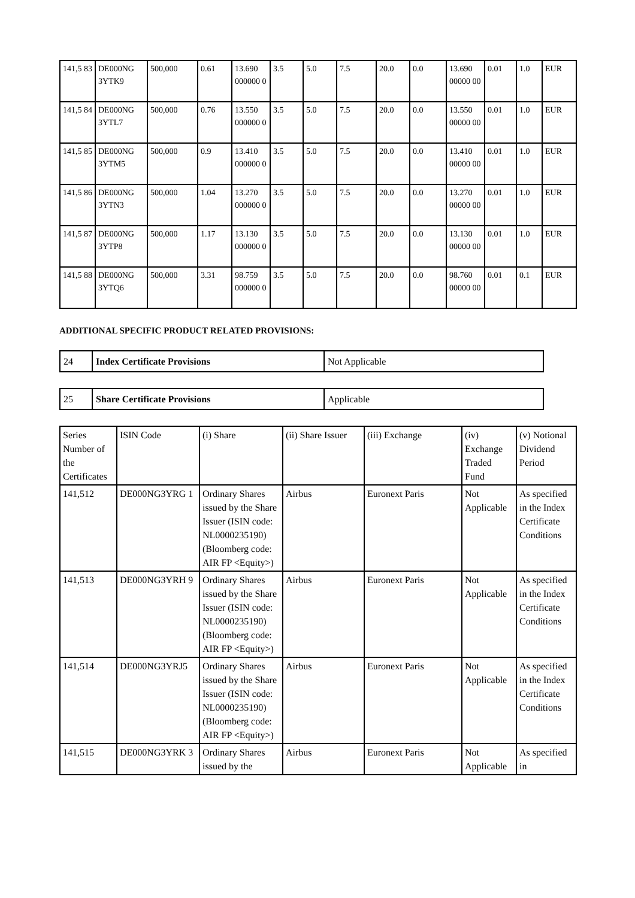| 141,5 83 | DE000NG 3YTK9 | 500,000 | 0.61 | 13.690 000000 0 | 3.5 | 5.0 | 7.5 | 20.0 | 0.0 | 13.690 00000 00 | 0.01 | 1.0 | EUR |
| 141,5 84 | DE000NG 3YTL7 | 500,000 | 0.76 | 13.550 000000 0 | 3.5 | 5.0 | 7.5 | 20.0 | 0.0 | 13.550 00000 00 | 0.01 | 1.0 | EUR |
| 141,5 85 | DE000NG 3YTM5 | 500,000 | 0.9 | 13.410 000000 0 | 3.5 | 5.0 | 7.5 | 20.0 | 0.0 | 13.410 00000 00 | 0.01 | 1.0 | EUR |
| 141,5 86 | DE000NG 3YTN3 | 500,000 | 1.04 | 13.270 000000 0 | 3.5 | 5.0 | 7.5 | 20.0 | 0.0 | 13.270 00000 00 | 0.01 | 1.0 | EUR |
| 141,5 87 | DE000NG 3YTP8 | 500,000 | 1.17 | 13.130 000000 0 | 3.5 | 5.0 | 7.5 | 20.0 | 0.0 | 13.130 00000 00 | 0.01 | 1.0 | EUR |
| 141,5 88 | DE000NG 3YTQ6 | 500,000 | 3.31 | 98.759 000000 0 | 3.5 | 5.0 | 7.5 | 20.0 | 0.0 | 98.760 00000 00 | 0.01 | 0.1 | EUR |
ADDITIONAL SPECIFIC PRODUCT RELATED PROVISIONS:
| 24 | Index Certificate Provisions | Not Applicable |
| 25 | Share Certificate Provisions | Applicable |
| Series Number of the Certificates | ISIN Code | (i) Share | (ii) Share Issuer | (iii) Exchange | (iv) Exchange Traded Fund | (v) Notional Dividend Period |
| --- | --- | --- | --- | --- | --- | --- |
| 141,512 | DE000NG3YRG 1 | Ordinary Shares issued by the Share Issuer (ISIN code: NL0000235190) (Bloomberg code: AIR FP <Equity>) | Airbus | Euronext Paris | Not Applicable | As specified in the Index Certificate Conditions |
| 141,513 | DE000NG3YRH 9 | Ordinary Shares issued by the Share Issuer (ISIN code: NL0000235190) (Bloomberg code: AIR FP <Equity>) | Airbus | Euronext Paris | Not Applicable | As specified in the Index Certificate Conditions |
| 141,514 | DE000NG3YRJ5 | Ordinary Shares issued by the Share Issuer (ISIN code: NL0000235190) (Bloomberg code: AIR FP <Equity>) | Airbus | Euronext Paris | Not Applicable | As specified in the Index Certificate Conditions |
| 141,515 | DE000NG3YRK 3 | Ordinary Shares issued by the | Airbus | Euronext Paris | Not Applicable | As specified in |